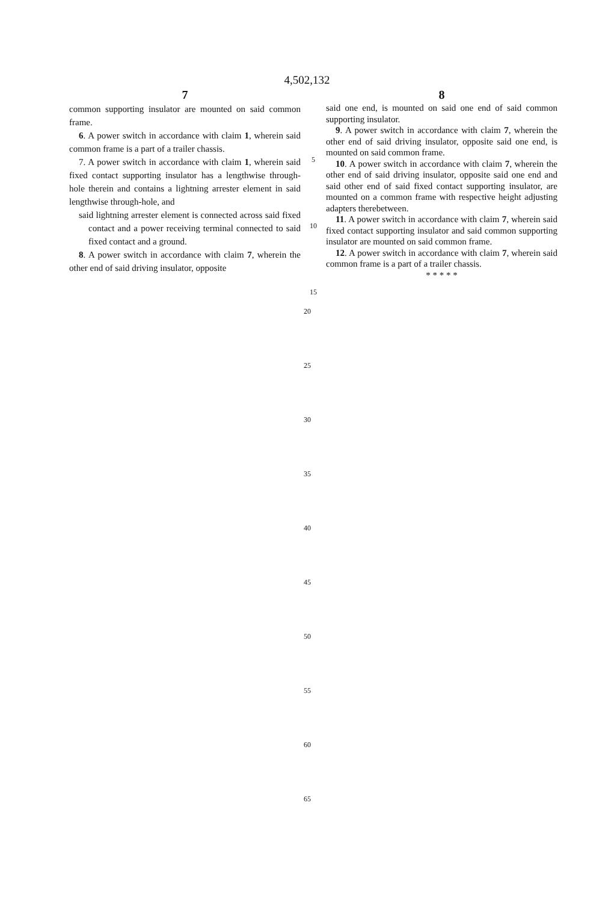4,502,132
7
common supporting insulator are mounted on said common frame.
6. A power switch in accordance with claim 1, wherein said common frame is a part of a trailer chassis.
7. A power switch in accordance with claim 1, wherein said fixed contact supporting insulator has a lengthwise through-hole therein and contains a lightning arrester element in said lengthwise through-hole, and
said lightning arrester element is connected across said fixed contact and a power receiving terminal connected to said fixed contact and a ground.
8. A power switch in accordance with claim 7, wherein the other end of said driving insulator, opposite
5
10
15
8
said one end, is mounted on said one end of said common supporting insulator.
9. A power switch in accordance with claim 7, wherein the other end of said driving insulator, opposite said one end, is mounted on said common frame.
10. A power switch in accordance with claim 7, wherein the other end of said driving insulator, opposite said one end and said other end of said fixed contact supporting insulator, are mounted on a common frame with respective height adjusting adapters therebetween.
11. A power switch in accordance with claim 7, wherein said fixed contact supporting insulator and said common supporting insulator are mounted on said common frame.
12. A power switch in accordance with claim 7, wherein said common frame is a part of a trailer chassis.
* * * * *
20
25
30
35
40
45
50
55
60
65